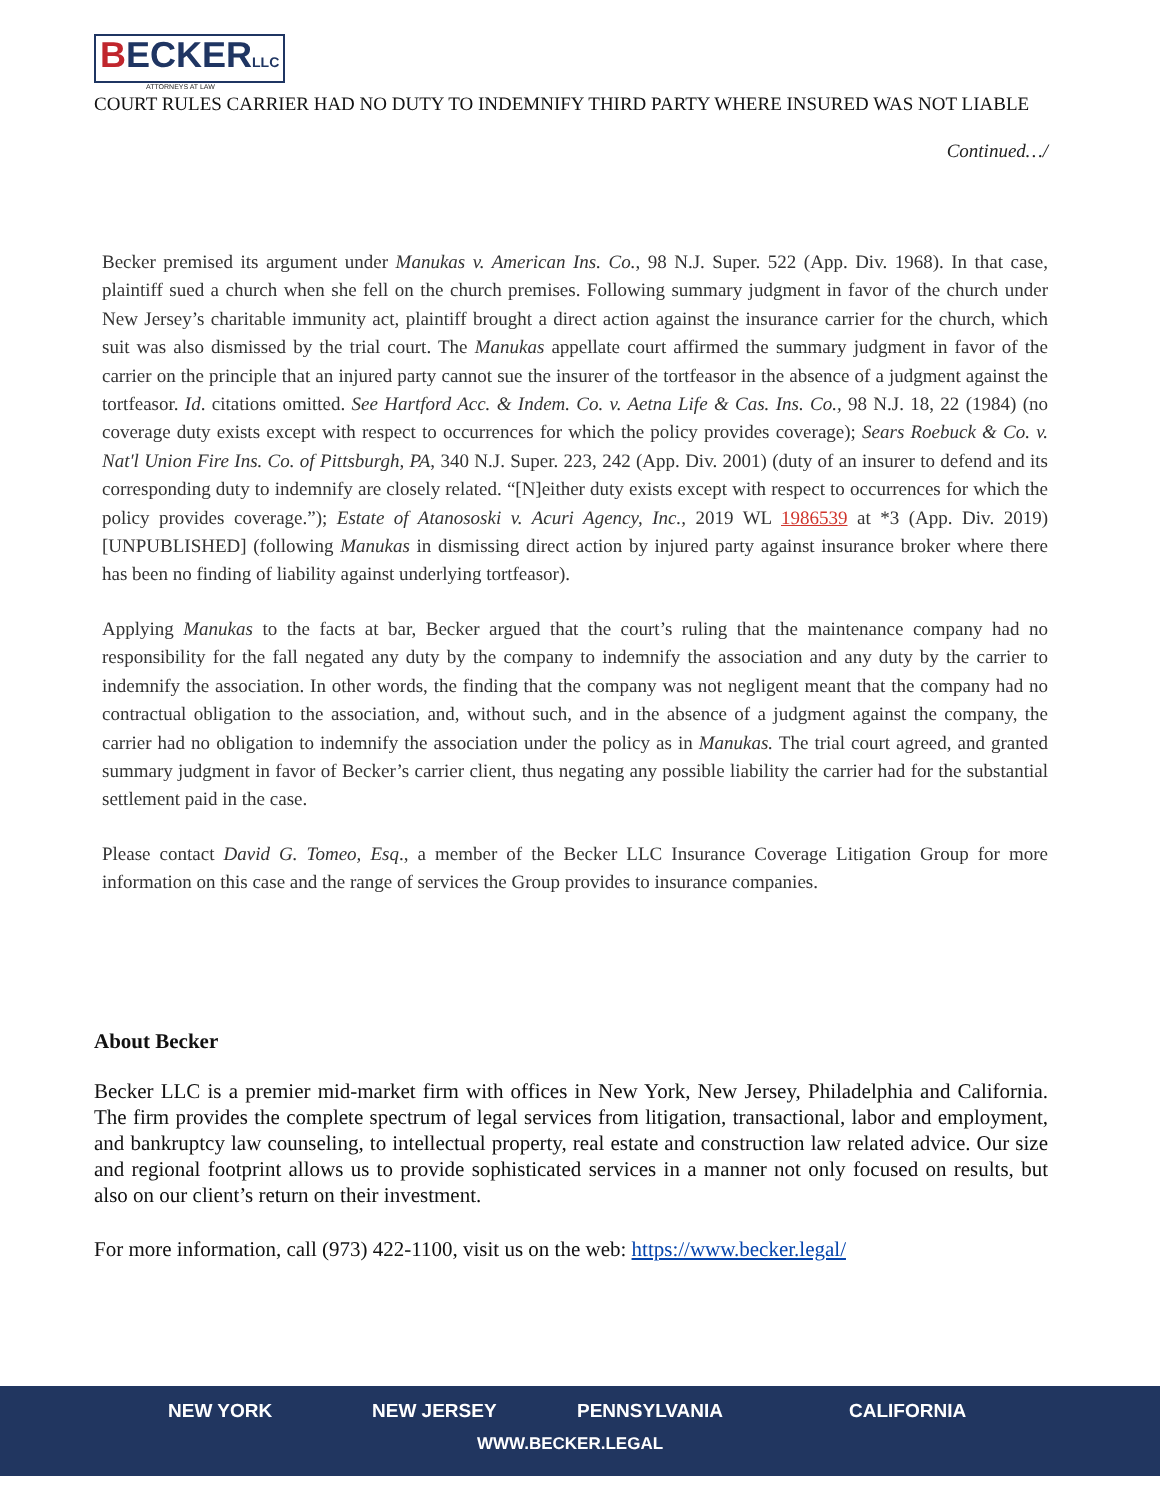BECKERLLC
ATTORNEYS AT LAW
COURT RULES CARRIER HAD NO DUTY TO INDEMNIFY THIRD PARTY WHERE INSURED WAS NOT LIABLE
Continued…/
Becker premised its argument under Manukas v. American Ins. Co., 98 N.J. Super. 522 (App. Div. 1968). In that case, plaintiff sued a church when she fell on the church premises. Following summary judgment in favor of the church under New Jersey’s charitable immunity act, plaintiff brought a direct action against the insurance carrier for the church, which suit was also dismissed by the trial court. The Manukas appellate court affirmed the summary judgment in favor of the carrier on the principle that an injured party cannot sue the insurer of the tortfeasor in the absence of a judgment against the tortfeasor. Id. citations omitted. See Hartford Acc. & Indem. Co. v. Aetna Life & Cas. Ins. Co., 98 N.J. 18, 22 (1984) (no coverage duty exists except with respect to occurrences for which the policy provides coverage); Sears Roebuck & Co. v. Nat'l Union Fire Ins. Co. of Pittsburgh, PA, 340 N.J. Super. 223, 242 (App. Div. 2001) (duty of an insurer to defend and its corresponding duty to indemnify are closely related. “[N]either duty exists except with respect to occurrences for which the policy provides coverage.”); Estate of Atanososki v. Acuri Agency, Inc., 2019 WL 1986539 at *3 (App. Div. 2019) [UNPUBLISHED] (following Manukas in dismissing direct action by injured party against insurance broker where there has been no finding of liability against underlying tortfeasor).
Applying Manukas to the facts at bar, Becker argued that the court’s ruling that the maintenance company had no responsibility for the fall negated any duty by the company to indemnify the association and any duty by the carrier to indemnify the association. In other words, the finding that the company was not negligent meant that the company had no contractual obligation to the association, and, without such, and in the absence of a judgment against the company, the carrier had no obligation to indemnify the association under the policy as in Manukas. The trial court agreed, and granted summary judgment in favor of Becker’s carrier client, thus negating any possible liability the carrier had for the substantial settlement paid in the case.
Please contact David G. Tomeo, Esq., a member of the Becker LLC Insurance Coverage Litigation Group for more information on this case and the range of services the Group provides to insurance companies.
About Becker
Becker LLC is a premier mid-market firm with offices in New York, New Jersey, Philadelphia and California. The firm provides the complete spectrum of legal services from litigation, transactional, labor and employment, and bankruptcy law counseling, to intellectual property, real estate and construction law related advice. Our size and regional footprint allows us to provide sophisticated services in a manner not only focused on results, but also on our client’s return on their investment.
For more information, call (973) 422-1100, visit us on the web: https://www.becker.legal/
NEW YORK NEW JERSEY PENNSYLVANIA CALIFORNIA
WWW.BECKER.LEGAL